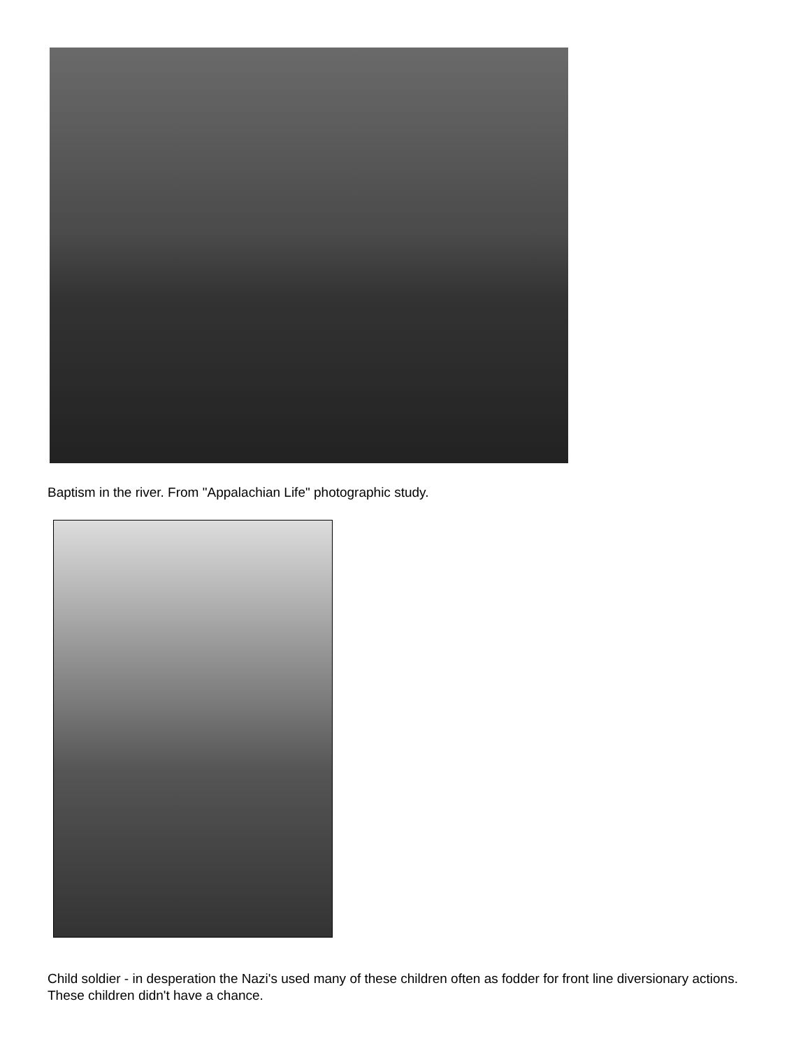Baptism in the river. From "Appalachian Life" photographic study.
Child soldier - in desperation the Nazi's used many of these children often as fodder for front line diversionary actions. These children didn't have a chance.